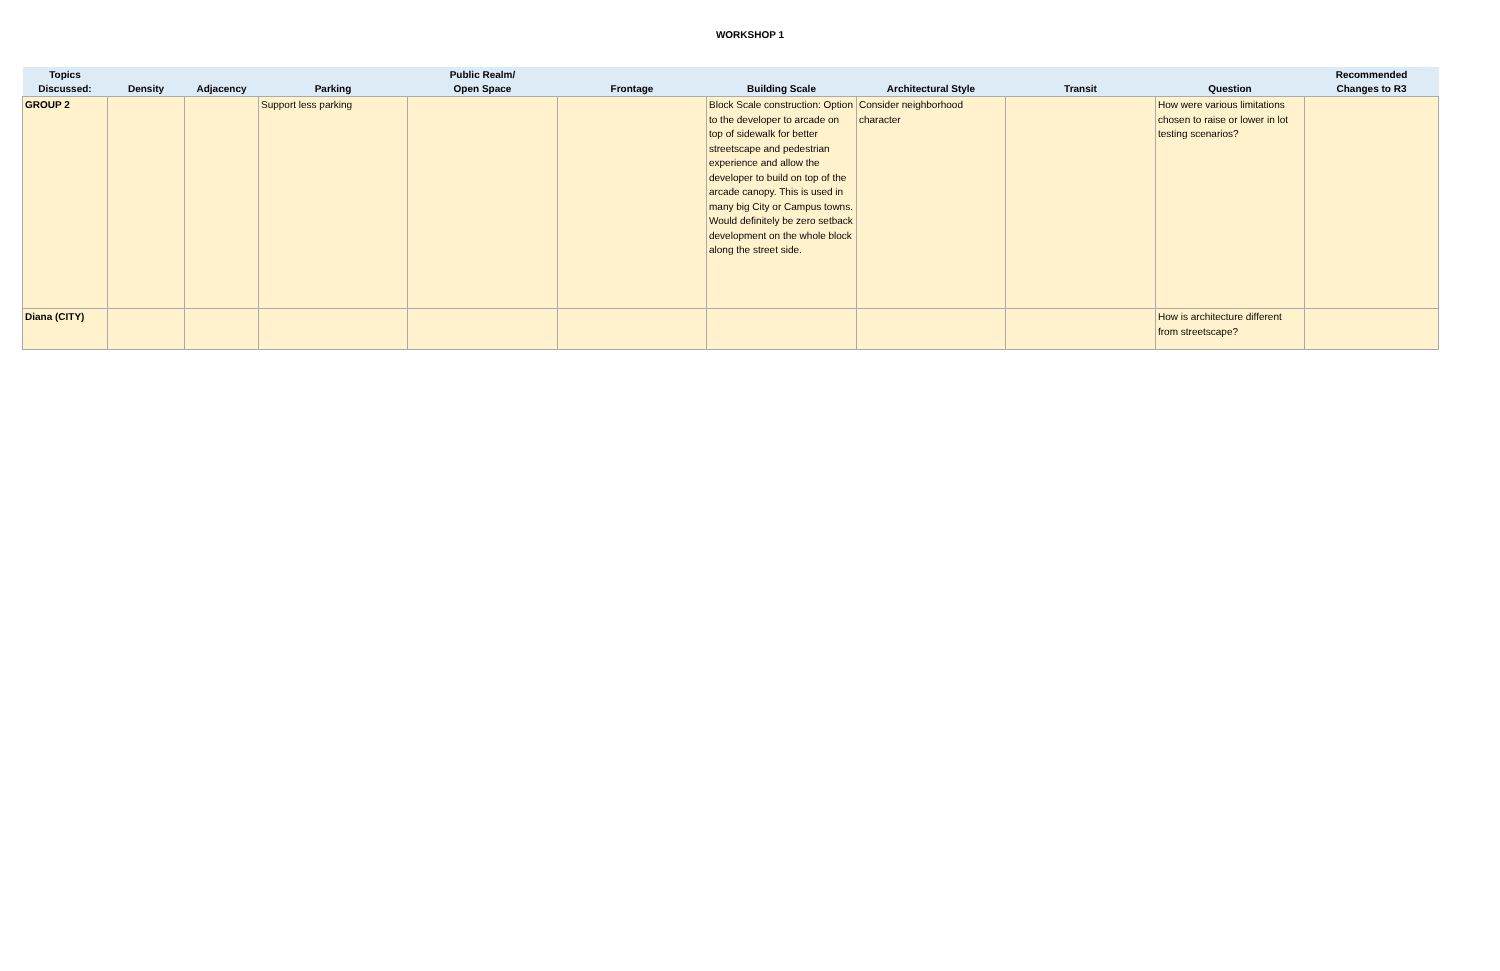WORKSHOP 1
| Topics Discussed: | Density | Adjacency | Parking | Public Realm/ Open Space | Frontage | Building Scale | Architectural Style | Transit | Question | Recommended Changes to R3 |
| --- | --- | --- | --- | --- | --- | --- | --- | --- | --- | --- |
| GROUP 2 | | | Support less parking | | | Block Scale construction: Option to the developer to arcade on top of sidewalk for better streetscape and pedestrian experience and allow the developer to build on top of the arcade canopy. This is used in many big City or Campus towns. Would definitely be zero setback development on the whole block along the street side. | Consider neighborhood character | | How were various limitations chosen to raise or lower in lot testing scenarios? | |
| Diana (CITY) | | | | | | | | | How is architecture different from streetscape? | |